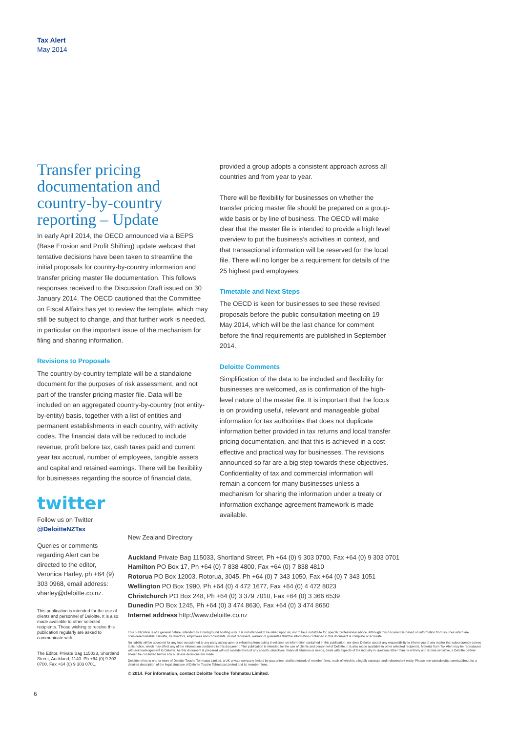Tax Alert
May 2014
Transfer pricing documentation and country-by-country reporting – Update
In early April 2014, the OECD announced via a BEPS (Base Erosion and Profit Shifting) update webcast that tentative decisions have been taken to streamline the initial proposals for country-by-country information and transfer pricing master file documentation. This follows responses received to the Discussion Draft issued on 30 January 2014. The OECD cautioned that the Committee on Fiscal Affairs has yet to review the template, which may still be subject to change, and that further work is needed, in particular on the important issue of the mechanism for filing and sharing information.
Revisions to Proposals
The country-by-country template will be a standalone document for the purposes of risk assessment, and not part of the transfer pricing master file. Data will be included on an aggregated country-by-country (not entity-by-entity) basis, together with a list of entities and permanent establishments in each country, with activity codes. The financial data will be reduced to include revenue, profit before tax, cash taxes paid and current year tax accrual, number of employees, tangible assets and capital and retained earnings. There will be flexibility for businesses regarding the source of financial data,
provided a group adopts a consistent approach across all countries and from year to year.
There will be flexibility for businesses on whether the transfer pricing master file should be prepared on a group-wide basis or by line of business. The OECD will make clear that the master file is intended to provide a high level overview to put the business’s activities in context, and that transactional information will be reserved for the local file. There will no longer be a requirement for details of the 25 highest paid employees.
Timetable and Next Steps
The OECD is keen for businesses to see these revised proposals before the public consultation meeting on 19 May 2014, which will be the last chance for comment before the final requirements are published in September 2014.
Deloitte Comments
Simplification of the data to be included and flexibility for businesses are welcomed, as is confirmation of the high-level nature of the master file. It is important that the focus is on providing useful, relevant and manageable global information for tax authorities that does not duplicate information better provided in tax returns and local transfer pricing documentation, and that this is achieved in a cost-effective and practical way for businesses. The revisions announced so far are a big step towards these objectives. Confidentiality of tax and commercial information will remain a concern for many businesses unless a mechanism for sharing the information under a treaty or information exchange agreement framework is made available.
twitter
Follow us on Twitter
@DeloitteNZTax
Queries or comments regarding Alert can be directed to the editor, Veronica Harley, ph +64 (9) 303 0968, email address: vharley@deloitte.co.nz.
This publication is intended for the use of clients and personnel of Deloitte. It is also made available to other selected recipients. Those wishing to receive this publication regularly are asked to communicate with:
The Editor, Private Bag 115033, Shortland Street, Auckland, 1140. Ph +64 (0) 9 303 0700. Fax +64 (0) 9 303 0701.
New Zealand Directory
Auckland Private Bag 115033, Shortland Street, Ph +64 (0) 9 303 0700, Fax +64 (0) 9 303 0701
Hamilton PO Box 17, Ph +64 (0) 7 838 4800, Fax +64 (0) 7 838 4810
Rotorua PO Box 12003, Rotorua, 3045, Ph +64 (0) 7 343 1050, Fax +64 (0) 7 343 1051
Wellington PO Box 1990, Ph +64 (0) 4 472 1677, Fax +64 (0) 4 472 8023
Christchurch PO Box 248, Ph +64 (0) 3 379 7010, Fax +64 (0) 3 366 6539
Dunedin PO Box 1245, Ph +64 (0) 3 474 8630, Fax +64 (0) 3 474 8650
Internet address http://www.deloitte.co.nz
This publication is of a general nature, intended as a background briefing only. It is not intended to be relied upon as, nor to be a substitute for, specific professional advice. Although this document is based on information from sources which are considered reliable, Deloitte, its directors, employees and consultants, do not represent, warrant or guarantee that the information contained in this document is complete or accurate.
No liability will be accepted for any loss occasioned to any party acting upon or refraining from acting in reliance on information contained in this publication, nor does Deloitte accept any responsibility to inform you of any matter that subsequently comes to its notice, which may affect any of the information contained in this document. This publication is intended for the use of clients and personnel of Deloitte. It is also made available to other selected recipients. Material from Tax Alert may be reproduced with acknowledgement to Deloitte. As this document is prepared without consideration of any specific objectives, financial situation or needs, deals with aspects of the industry in question rather than its entirety and is time sensitive, a Deloitte partner should be consulted before any business decisions are made.
Deloitte refers to one or more of Deloitte Touche Tohmatsu Limited, a UK private company limited by guarantee, and its network of member firms, each of which is a legally separate and independent entity. Please see www.deloitte.com/nz/about for a detailed description of the legal structure of Deloitte Touche Tohmatsu Limited and its member firms.
© 2014. For information, contact Deloitte Touche Tohmatsu Limited.
6